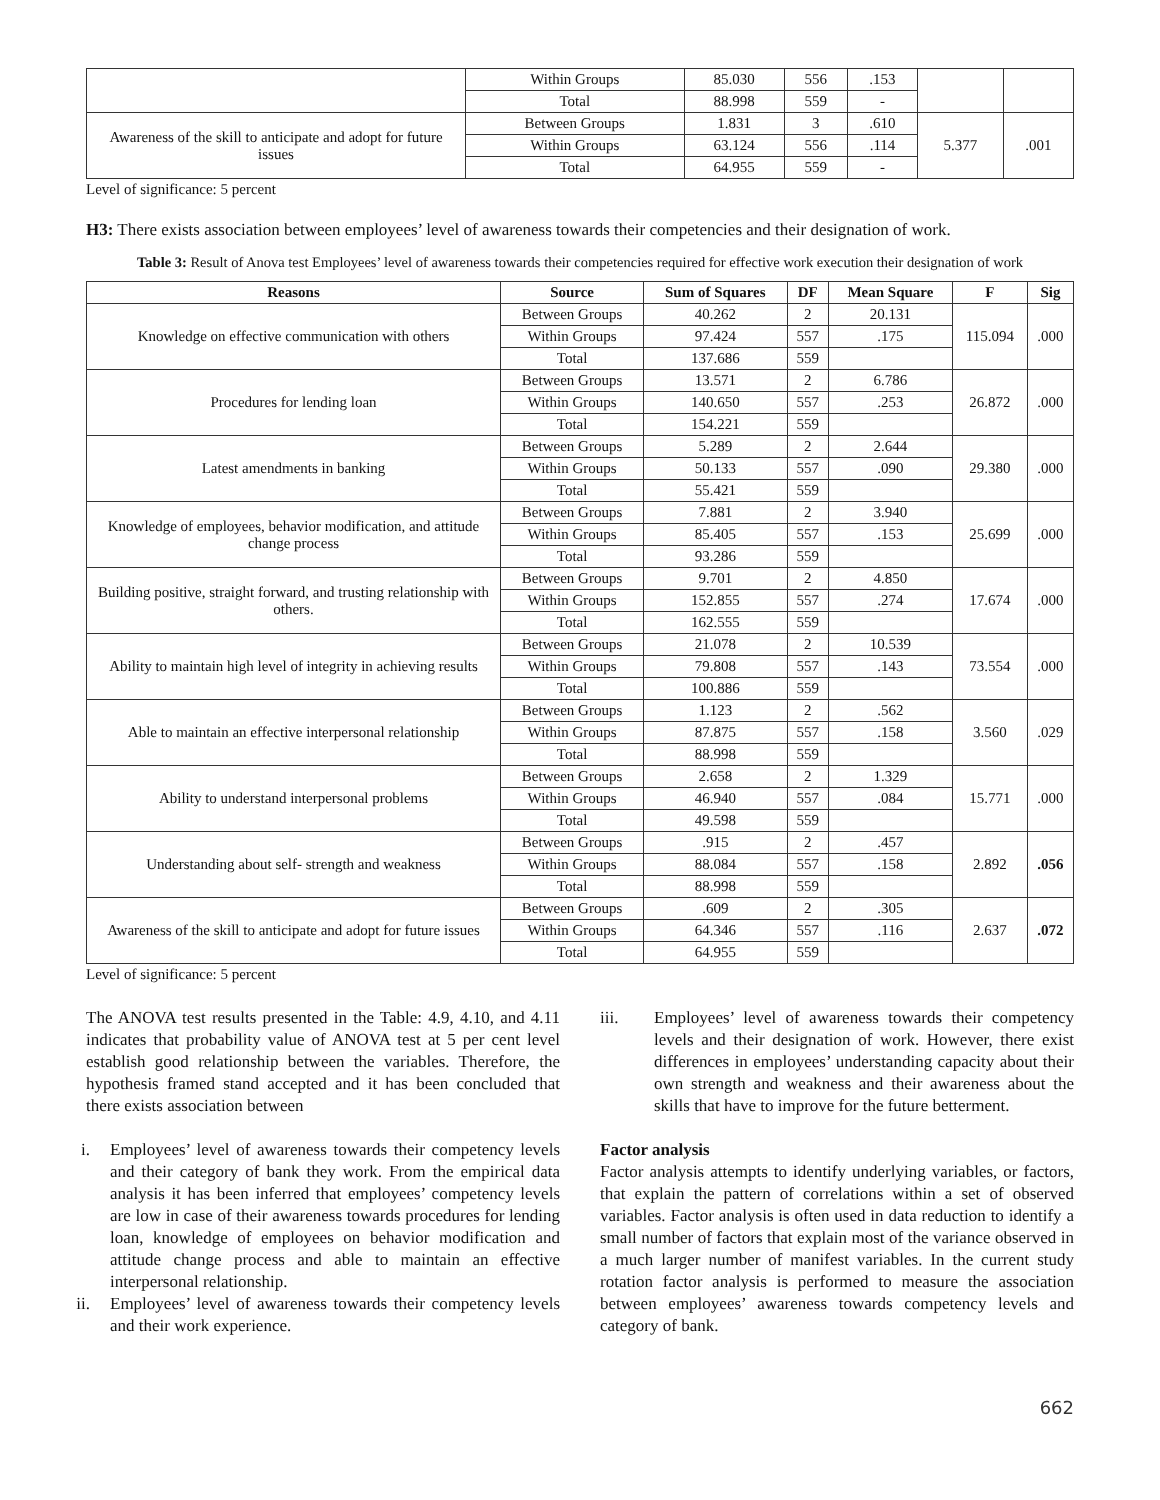| | Within Groups | 85.030 | 556 | .153 | | |
| | Total | 88.998 | 559 | - | | |
| Awareness of the skill to anticipate and adopt for future issues | Between Groups | 1.831 | 3 | .610 | 5.377 | .001 |
| | Within Groups | 63.124 | 556 | .114 | | |
| | Total | 64.955 | 559 | - | | |
Level of significance: 5 percent
H3: There exists association between employees’ level of awareness towards their competencies and their designation of work.
Table 3: Result of Anova test Employees’ level of awareness towards their competencies required for effective work execution their designation of work
| Reasons | Source | Sum of Squares | DF | Mean Square | F | Sig |
| --- | --- | --- | --- | --- | --- | --- |
| Knowledge on effective communication with others | Between Groups | 40.262 | 2 | 20.131 | 115.094 | .000 |
| | Within Groups | 97.424 | 557 | .175 | | |
| | Total | 137.686 | 559 | | | |
| Procedures for lending loan | Between Groups | 13.571 | 2 | 6.786 | 26.872 | .000 |
| | Within Groups | 140.650 | 557 | .253 | | |
| | Total | 154.221 | 559 | | | |
| Latest amendments in banking | Between Groups | 5.289 | 2 | 2.644 | 29.380 | .000 |
| | Within Groups | 50.133 | 557 | .090 | | |
| | Total | 55.421 | 559 | | | |
| Knowledge of employees, behavior modification, and attitude change process | Between Groups | 7.881 | 2 | 3.940 | 25.699 | .000 |
| | Within Groups | 85.405 | 557 | .153 | | |
| | Total | 93.286 | 559 | | | |
| Building positive, straight forward, and trusting relationship with others. | Between Groups | 9.701 | 2 | 4.850 | 17.674 | .000 |
| | Within Groups | 152.855 | 557 | .274 | | |
| | Total | 162.555 | 559 | | | |
| Ability to maintain high level of integrity in achieving results | Between Groups | 21.078 | 2 | 10.539 | 73.554 | .000 |
| | Within Groups | 79.808 | 557 | .143 | | |
| | Total | 100.886 | 559 | | | |
| Able to maintain an effective interpersonal relationship | Between Groups | 1.123 | 2 | .562 | 3.560 | .029 |
| | Within Groups | 87.875 | 557 | .158 | | |
| | Total | 88.998 | 559 | | | |
| Ability to understand interpersonal problems | Between Groups | 2.658 | 2 | 1.329 | 15.771 | .000 |
| | Within Groups | 46.940 | 557 | .084 | | |
| | Total | 49.598 | 559 | | | |
| Understanding about self- strength and weakness | Between Groups | .915 | 2 | .457 | 2.892 | .056 |
| | Within Groups | 88.084 | 557 | .158 | | |
| | Total | 88.998 | 559 | | | |
| Awareness of the skill to anticipate and adopt for future issues | Between Groups | .609 | 2 | .305 | 2.637 | .072 |
| | Within Groups | 64.346 | 557 | .116 | | |
| | Total | 64.955 | 559 | | | |
Level of significance: 5 percent
The ANOVA test results presented in the Table: 4.9, 4.10, and 4.11 indicates that probability value of ANOVA test at 5 per cent level establish good relationship between the variables. Therefore, the hypothesis framed stand accepted and it has been concluded that there exists association between
i. Employees’ level of awareness towards their competency levels and their category of bank they work. From the empirical data analysis it has been inferred that employees’ competency levels are low in case of their awareness towards procedures for lending loan, knowledge of employees on behavior modification and attitude change process and able to maintain an effective interpersonal relationship.
ii. Employees’ level of awareness towards their competency levels and their work experience.
iii. Employees’ level of awareness towards their competency levels and their designation of work. However, there exist differences in employees’ understanding capacity about their own strength and weakness and their awareness about the skills that have to improve for the future betterment.
Factor analysis
Factor analysis attempts to identify underlying variables, or factors, that explain the pattern of correlations within a set of observed variables. Factor analysis is often used in data reduction to identify a small number of factors that explain most of the variance observed in a much larger number of manifest variables. In the current study rotation factor analysis is performed to measure the association between employees’ awareness towards competency levels and category of bank.
662